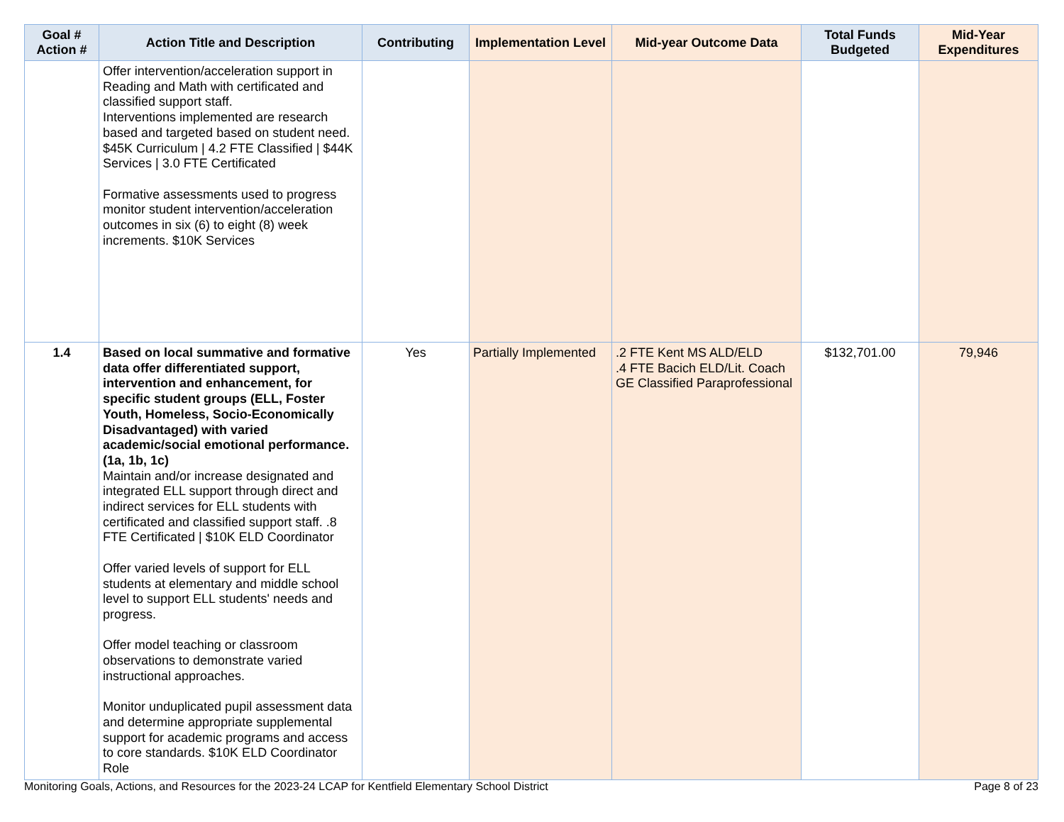| Goal # Action # | Action Title and Description | Contributing | Implementation Level | Mid-year Outcome Data | Total Funds Budgeted | Mid-Year Expenditures |
| --- | --- | --- | --- | --- | --- | --- |
| | Offer intervention/acceleration support in Reading and Math with certificated and classified support staff. Interventions implemented are research based and targeted based on student need. $45K Curriculum / 4.2 FTE Classified / $44K Services / 3.0 FTE Certificated Formative assessments used to progress monitor student intervention/acceleration outcomes in six (6) to eight (8) week increments. $10K Services | | | | | |
| 1.4 | Based on local summative and formative data offer differentiated support, intervention and enhancement, for specific student groups (ELL, Foster Youth, Homeless, Socio-Economically Disadvantaged) with varied academic/social emotional performance. (1a, 1b, 1c) Maintain and/or increase designated and integrated ELL support through direct and indirect services for ELL students with certificated and classified support staff. .8 FTE Certificated / $10K ELD Coordinator Offer varied levels of support for ELL students at elementary and middle school level to support ELL students' needs and progress. Offer model teaching or classroom observations to demonstrate varied instructional approaches. Monitor unduplicated pupil assessment data and determine appropriate supplemental support for academic programs and access to core standards. $10K ELD Coordinator Role | Yes | Partially Implemented | .2 FTE Kent MS ALD/ELD .4 FTE Bacich ELD/Lit. Coach GE Classified Paraprofessional | $132,701.00 | 79,946 |
Monitoring Goals, Actions, and Resources for the 2023-24 LCAP for Kentfield Elementary School District Page 8 of 23